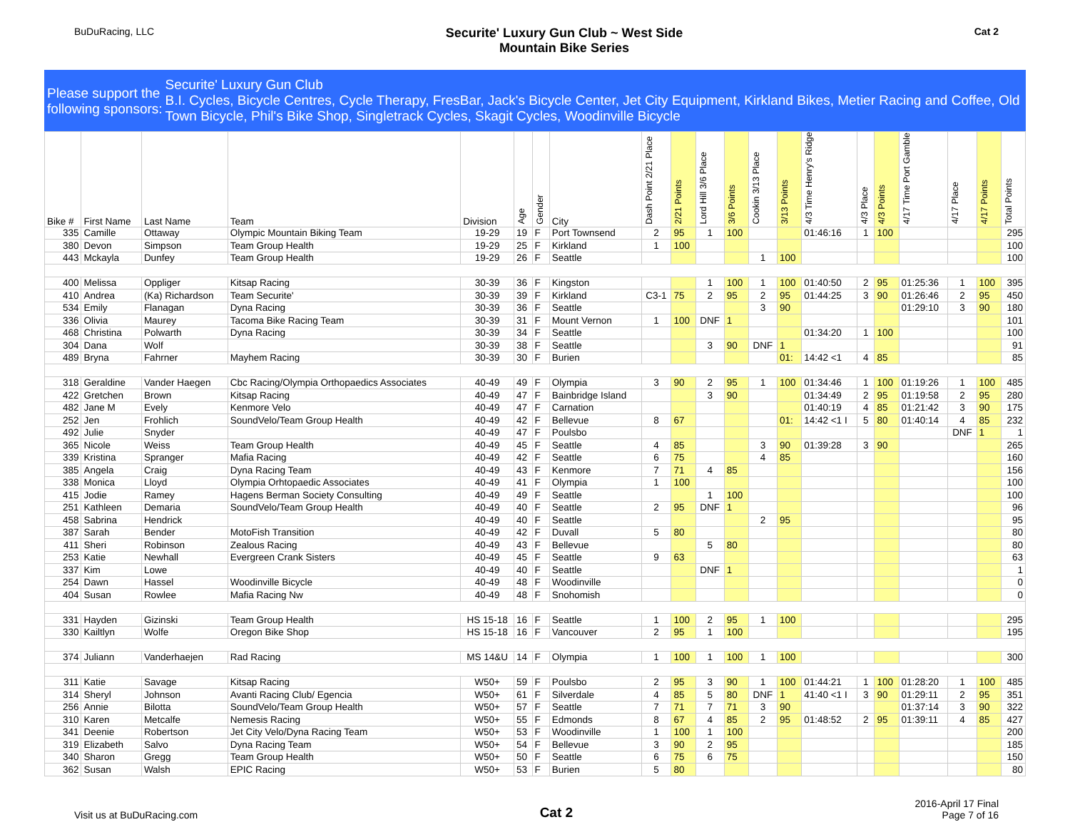BuDuRacing, LLC
Securite' Luxury Gun Club ~ West Side
Mountain Bike Series
Cat 2
Please support the following sponsors:
Securite' Luxury Gun Club
B.I. Cycles, Bicycle Centres, Cycle Therapy, FresBar, Jack's Bicycle Center, Jet City Equipment, Kirkland Bikes, Metier Racing and Coffee, Old Town Bicycle, Phil's Bike Shop, Singletrack Cycles, Skagit Cycles, Woodinville Bicycle
| Bike # | First Name | Last Name | Team | Division | Age | Gender | City | Dash Point 2/21 Place | 2/21 Points | Lord Hill 3/6 Place | 3/6 Points | Cookin 3/13 Place | 3/13 Points | 4/3 Time Henry's Ridge | 4/3 Place | 4/3 Points | 4/17 Time Port Gamble | 4/17 Place | 4/17 Points | Total Points |
| --- | --- | --- | --- | --- | --- | --- | --- | --- | --- | --- | --- | --- | --- | --- | --- | --- | --- | --- | --- | --- |
| 335 | Camille | Ottaway | Olympic Mountain Biking Team | 19-29 | 19 | F | Port Townsend | 2 | 95 | 1 | 100 | | | 01:46:16 | 1 | 100 | | | | 295 |
| 380 | Devon | Simpson | Team Group Health | 19-29 | 25 | F | Kirkland | 1 | 100 | | | | | | | | | | | 100 |
| 443 | Mckayla | Dunfey | Team Group Health | 19-29 | 26 | F | Seattle | | | | | 1 | 100 | | | | | | | 100 |
| 400 | Melissa | Oppliger | Kitsap Racing | 30-39 | 36 | F | Kingston | | | 1 | 100 | 1 | 100 | 01:40:50 | 2 | 95 | 01:25:36 | 1 | 100 | 395 |
| 410 | Andrea | (Ka) Richardson | Team Securite' | 30-39 | 39 | F | Kirkland | C3-1 | 75 | 2 | 95 | 2 | 95 | 01:44:25 | 3 | 90 | 01:26:46 | 2 | 95 | 450 |
| 534 | Emily | Flanagan | Dyna Racing | 30-39 | 36 | F | Seattle | | | | | 3 | 90 | | | | 01:29:10 | 3 | 90 | 180 |
| 336 | Olivia | Maurey | Tacoma Bike Racing Team | 30-39 | 31 | F | Mount Vernon | 1 | 100 | DNF | 1 | | | | | | | | | 101 |
| 468 | Christina | Polwarth | Dyna Racing | 30-39 | 34 | F | Seattle | | | | | | | 01:34:20 | 1 | 100 | | | | 100 |
| 304 | Dana | Wolf | | 30-39 | 38 | F | Seattle | | | 3 | 90 | DNF | 1 | | | | | | | 91 |
| 489 | Bryna | Fahrner | Mayhem Racing | 30-39 | 30 | F | Burien | | | | | | 01: | 14:42 <1 | 4 | 85 | | | | 85 |
| 318 | Geraldine | Vander Haegen | Cbc Racing/Olympia Orthopaedics Associates | 40-49 | 49 | F | Olympia | 3 | 90 | 2 | 95 | 1 | 100 | 01:34:46 | 1 | 100 | 01:19:26 | 1 | 100 | 485 |
| 422 | Gretchen | Brown | Kitsap Racing | 40-49 | 47 | F | Bainbridge Island | | | 3 | 90 | | | 01:34:49 | 2 | 95 | 01:19:58 | 2 | 95 | 280 |
| 482 | Jane M | Evely | Kenmore Velo | 40-49 | 47 | F | Carnation | | | | | | | 01:40:19 | 4 | 85 | 01:21:42 | 3 | 90 | 175 |
| 252 | Jen | Frohlich | SoundVelo/Team Group Health | 40-49 | 42 | F | Bellevue | 8 | 67 | | | | 01: | 14:42 <1 I | 5 | 80 | 01:40:14 | 4 | 85 | 232 |
| 492 | Julie | Snyder | | 40-49 | 47 | F | Poulsbo | | | | | | | | | | | DNF | 1 | 1 |
| 365 | Nicole | Weiss | Team Group Health | 40-49 | 45 | F | Seattle | 4 | 85 | | | 3 | 90 | 01:39:28 | 3 | 90 | | | | 265 |
| 339 | Kristina | Spranger | Mafia Racing | 40-49 | 42 | F | Seattle | 6 | 75 | | | 4 | 85 | | | | | | | 160 |
| 385 | Angela | Craig | Dyna Racing Team | 40-49 | 43 | F | Kenmore | 7 | 71 | 4 | 85 | | | | | | | | | 156 |
| 338 | Monica | Lloyd | Olympia Orhtopaedic Associates | 40-49 | 41 | F | Olympia | 1 | 100 | | | | | | | | | | | 100 |
| 415 | Jodie | Ramey | Hagens Berman Society Consulting | 40-49 | 49 | F | Seattle | | | 1 | 100 | | | | | | | | | 100 |
| 251 | Kathleen | Demaria | SoundVelo/Team Group Health | 40-49 | 40 | F | Seattle | 2 | 95 | DNF | 1 | | | | | | | | | 96 |
| 458 | Sabrina | Hendrick | | 40-49 | 40 | F | Seattle | | | | | 2 | 95 | | | | | | | 95 |
| 387 | Sarah | Bender | MotoFish Transition | 40-49 | 42 | F | Duvall | 5 | 80 | | | | | | | | | | | 80 |
| 411 | Sheri | Robinson | Zealous Racing | 40-49 | 43 | F | Bellevue | | | 5 | 80 | | | | | | | | | 80 |
| 253 | Katie | Newhall | Evergreen Crank Sisters | 40-49 | 45 | F | Seattle | 9 | 63 | | | | | | | | | | | 63 |
| 337 | Kim | Lowe | | 40-49 | 40 | F | Seattle | | | DNF | 1 | | | | | | | | | 1 |
| 254 | Dawn | Hassel | Woodinville Bicycle | 40-49 | 48 | F | Woodinville | | | | | | | | | | | | | 0 |
| 404 | Susan | Rowlee | Mafia Racing Nw | 40-49 | 48 | F | Snohomish | | | | | | | | | | | | | 0 |
| 331 | Hayden | Gizinski | Team Group Health | HS 15-18 | 16 | F | Seattle | 1 | 100 | 2 | 95 | 1 | 100 | | | | | | | 295 |
| 330 | Kailtlyn | Wolfe | Oregon Bike Shop | HS 15-18 | 16 | F | Vancouver | 2 | 95 | 1 | 100 | | | | | | | | | 195 |
| 374 | Juliann | Vanderhaejen | Rad Racing | MS 14&U | 14 | F | Olympia | 1 | 100 | 1 | 100 | 1 | 100 | | | | | | | 300 |
| 311 | Katie | Savage | Kitsap Racing | W50+ | 59 | F | Poulsbo | 2 | 95 | 3 | 90 | 1 | 100 | 01:44:21 | 1 | 100 | 01:28:20 | 1 | 100 | 485 |
| 314 | Sheryl | Johnson | Avanti Racing Club/ Egencia | W50+ | 61 | F | Silverdale | 4 | 85 | 5 | 80 | DNF | 1 | 41:40 <1 I | 3 | 90 | 01:29:11 | 2 | 95 | 351 |
| 256 | Annie | Bilotta | SoundVelo/Team Group Health | W50+ | 57 | F | Seattle | 7 | 71 | 7 | 71 | 3 | 90 | | | | 01:37:14 | 3 | 90 | 322 |
| 310 | Karen | Metcalfe | Nemesis Racing | W50+ | 55 | F | Edmonds | 8 | 67 | 4 | 85 | 2 | 95 | 01:48:52 | 2 | 95 | 01:39:11 | 4 | 85 | 427 |
| 341 | Deenie | Robertson | Jet City Velo/Dyna Racing Team | W50+ | 53 | F | Woodinville | 1 | 100 | 1 | 100 | | | | | | | | | 200 |
| 319 | Elizabeth | Salvo | Dyna Racing Team | W50+ | 54 | F | Bellevue | 3 | 90 | 2 | 95 | | | | | | | | | 185 |
| 340 | Sharon | Gregg | Team Group Health | W50+ | 50 | F | Seattle | 6 | 75 | 6 | 75 | | | | | | | | | 150 |
| 362 | Susan | Walsh | EPIC Racing | W50+ | 53 | F | Burien | 5 | 80 | | | | | | | | | | | 80 |
Visit us at BuDuRacing.com
Cat 2
2016-April 17 Final
Page 7 of 16